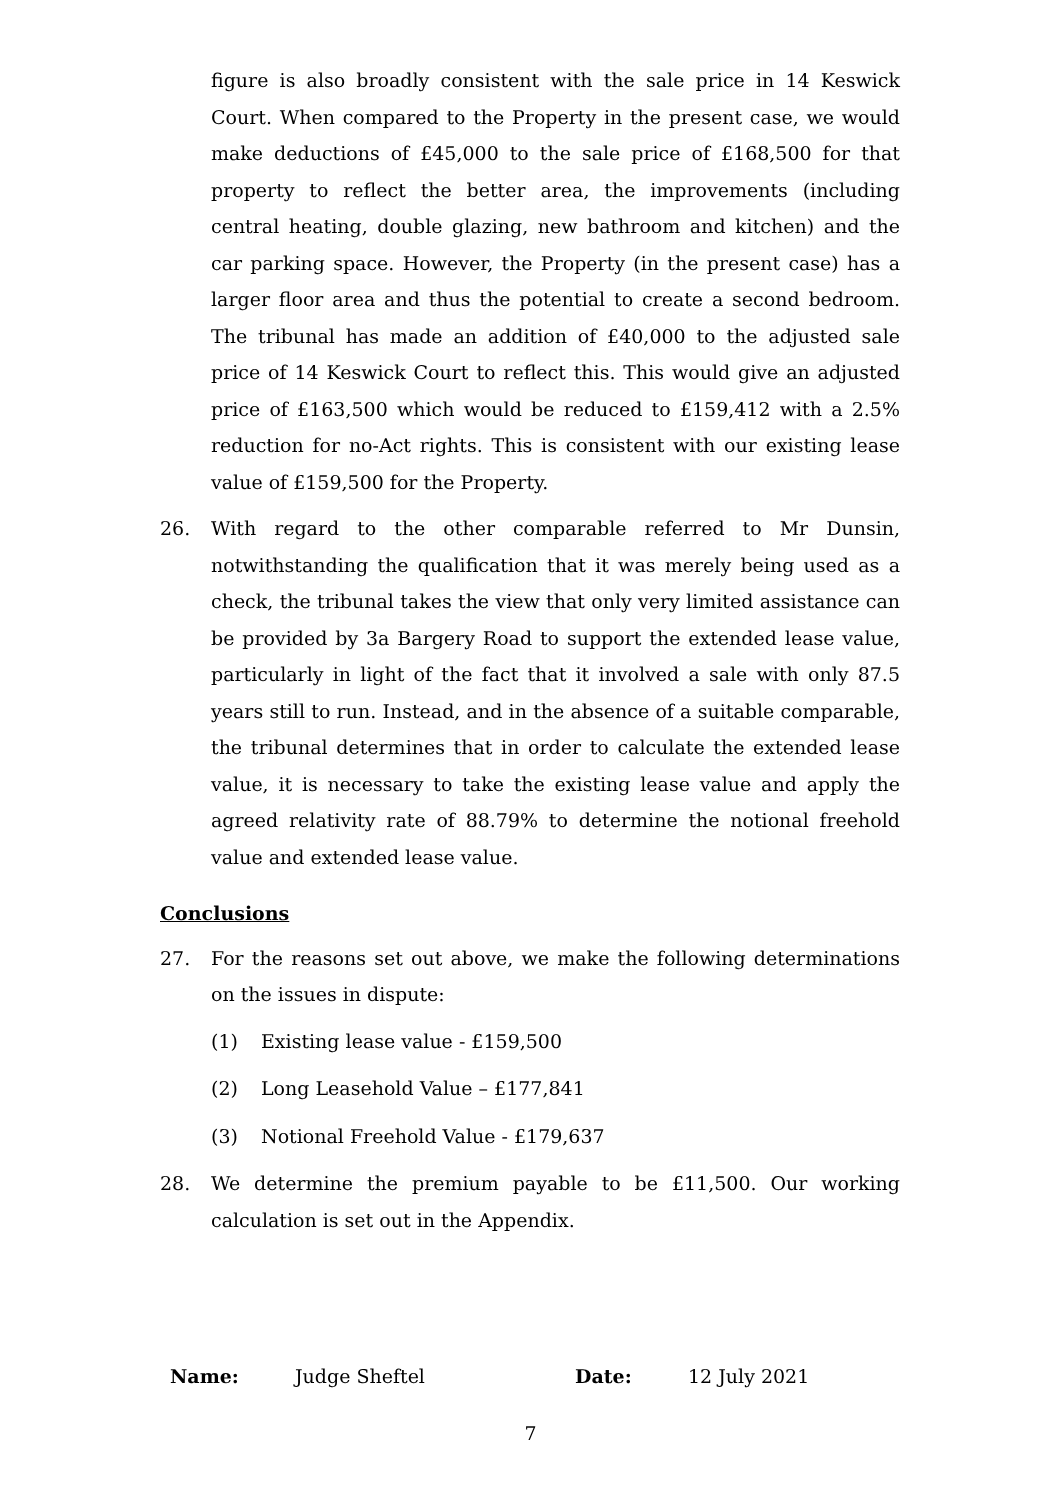figure is also broadly consistent with the sale price in 14 Keswick Court. When compared to the Property in the present case, we would make deductions of £45,000 to the sale price of £168,500 for that property to reflect the better area, the improvements (including central heating, double glazing, new bathroom and kitchen) and the car parking space. However, the Property (in the present case) has a larger floor area and thus the potential to create a second bedroom. The tribunal has made an addition of £40,000 to the adjusted sale price of 14 Keswick Court to reflect this. This would give an adjusted price of £163,500 which would be reduced to £159,412 with a 2.5% reduction for no-Act rights. This is consistent with our existing lease value of £159,500 for the Property.
26. With regard to the other comparable referred to Mr Dunsin, notwithstanding the qualification that it was merely being used as a check, the tribunal takes the view that only very limited assistance can be provided by 3a Bargery Road to support the extended lease value, particularly in light of the fact that it involved a sale with only 87.5 years still to run. Instead, and in the absence of a suitable comparable, the tribunal determines that in order to calculate the extended lease value, it is necessary to take the existing lease value and apply the agreed relativity rate of 88.79% to determine the notional freehold value and extended lease value.
Conclusions
27. For the reasons set out above, we make the following determinations on the issues in dispute:
(1) Existing lease value - £159,500
(2) Long Leasehold Value – £177,841
(3) Notional Freehold Value - £179,637
28. We determine the premium payable to be £11,500. Our working calculation is set out in the Appendix.
Name: Judge Sheftel Date: 12 July 2021
7